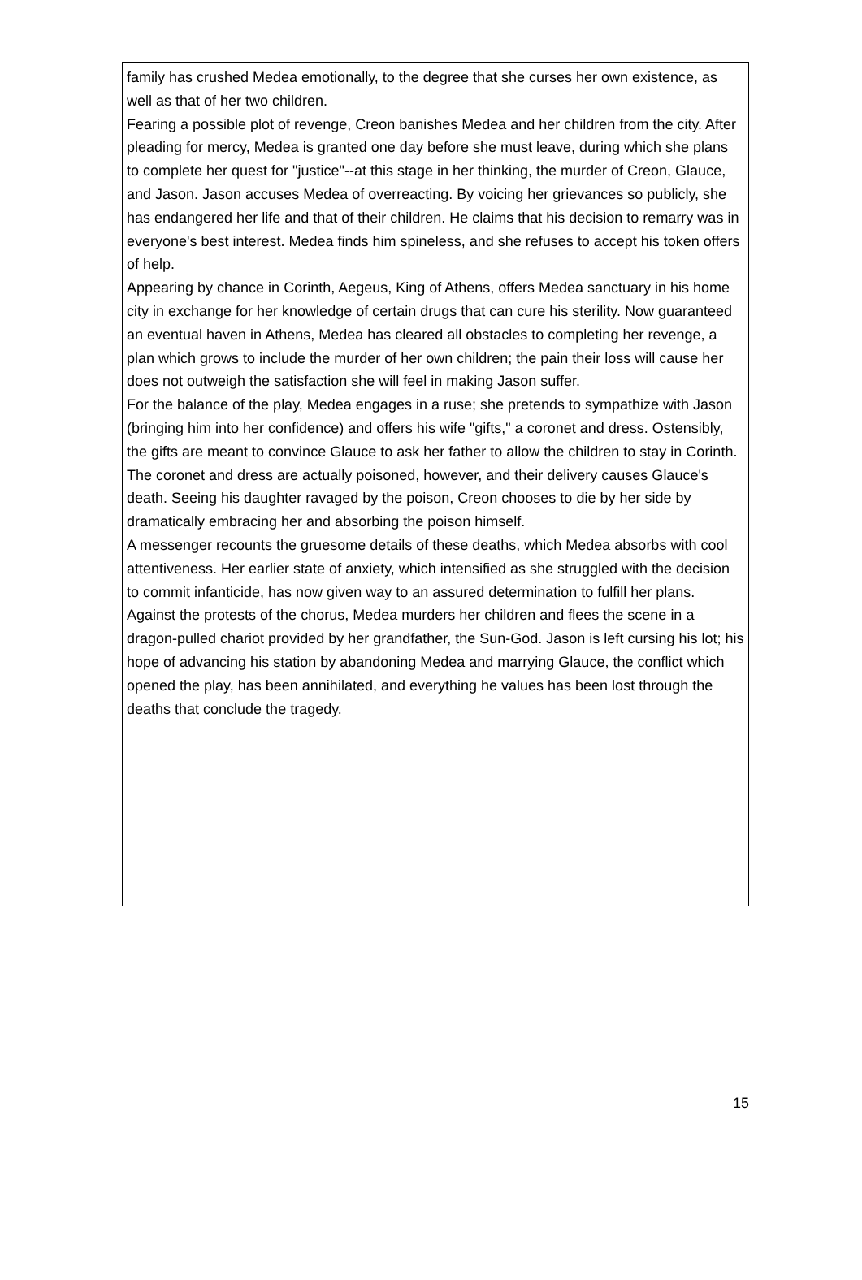family has crushed Medea emotionally, to the degree that she curses her own existence, as well as that of her two children.
Fearing a possible plot of revenge, Creon banishes Medea and her children from the city. After pleading for mercy, Medea is granted one day before she must leave, during which she plans to complete her quest for "justice"--at this stage in her thinking, the murder of Creon, Glauce, and Jason. Jason accuses Medea of overreacting. By voicing her grievances so publicly, she has endangered her life and that of their children. He claims that his decision to remarry was in everyone's best interest. Medea finds him spineless, and she refuses to accept his token offers of help.
Appearing by chance in Corinth, Aegeus, King of Athens, offers Medea sanctuary in his home city in exchange for her knowledge of certain drugs that can cure his sterility. Now guaranteed an eventual haven in Athens, Medea has cleared all obstacles to completing her revenge, a plan which grows to include the murder of her own children; the pain their loss will cause her does not outweigh the satisfaction she will feel in making Jason suffer.
For the balance of the play, Medea engages in a ruse; she pretends to sympathize with Jason (bringing him into her confidence) and offers his wife "gifts," a coronet and dress. Ostensibly, the gifts are meant to convince Glauce to ask her father to allow the children to stay in Corinth. The coronet and dress are actually poisoned, however, and their delivery causes Glauce's death. Seeing his daughter ravaged by the poison, Creon chooses to die by her side by dramatically embracing her and absorbing the poison himself.
A messenger recounts the gruesome details of these deaths, which Medea absorbs with cool attentiveness. Her earlier state of anxiety, which intensified as she struggled with the decision to commit infanticide, has now given way to an assured determination to fulfill her plans. Against the protests of the chorus, Medea murders her children and flees the scene in a dragon-pulled chariot provided by her grandfather, the Sun-God. Jason is left cursing his lot; his hope of advancing his station by abandoning Medea and marrying Glauce, the conflict which opened the play, has been annihilated, and everything he values has been lost through the deaths that conclude the tragedy.
15